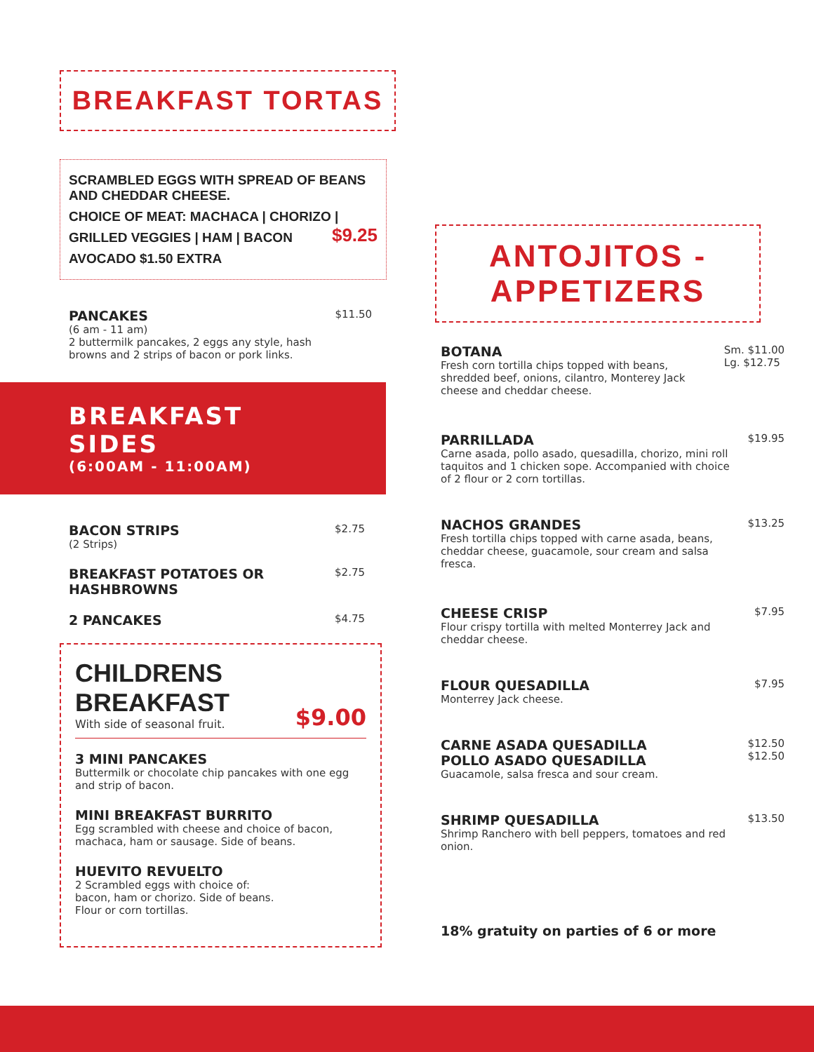BREAKFAST TORTAS
SCRAMBLED EGGS WITH SPREAD OF BEANS AND CHEDDAR CHEESE.
CHOICE OF MEAT: MACHACA | CHORIZO | $9.25
GRILLED VEGGIES | HAM | BACON
AVOCADO $1.50 EXTRA
PANCAKES
(6 am - 11 am)
2 buttermilk pancakes, 2 eggs any style, hash browns and 2 strips of bacon or pork links.
$11.50
BREAKFAST SIDES
(6:00AM - 11:00AM)
BACON STRIPS
(2 Strips)
$2.75
BREAKFAST POTATOES OR HASHBROWNS
$2.75
2 PANCAKES
$4.75
CHILDRENS BREAKFAST
With side of seasonal fruit.
$9.00
3 MINI PANCAKES
Buttermilk or chocolate chip pancakes with one egg and strip of bacon.
MINI BREAKFAST BURRITO
Egg scrambled with cheese and choice of bacon, machaca, ham or sausage. Side of beans.
HUEVITO REVUELTO
2 Scrambled eggs with choice of:
bacon, ham or chorizo. Side of beans.
Flour or corn tortillas.
ANTOJITOS - APPETIZERS
BOTANA
Fresh corn tortilla chips topped with beans, shredded beef, onions, cilantro, Monterey Jack cheese and cheddar cheese.
Sm. $11.00
Lg. $12.75
PARRILLADA
Carne asada, pollo asado, quesadilla, chorizo, mini roll taquitos and 1 chicken sope. Accompanied with choice of 2 flour or 2 corn tortillas.
$19.95
NACHOS GRANDES
Fresh tortilla chips topped with carne asada, beans, cheddar cheese, guacamole, sour cream and salsa fresca.
$13.25
CHEESE CRISP
Flour crispy tortilla with melted Monterrey Jack and cheddar cheese.
$7.95
FLOUR QUESADILLA
Monterrey Jack cheese.
$7.95
CARNE ASADA QUESADILLA
POLLO ASADO QUESADILLA
Guacamole, salsa fresca and sour cream.
$12.50
$12.50
SHRIMP QUESADILLA
Shrimp Ranchero with bell peppers, tomatoes and red onion.
$13.50
18% gratuity on parties of 6 or more